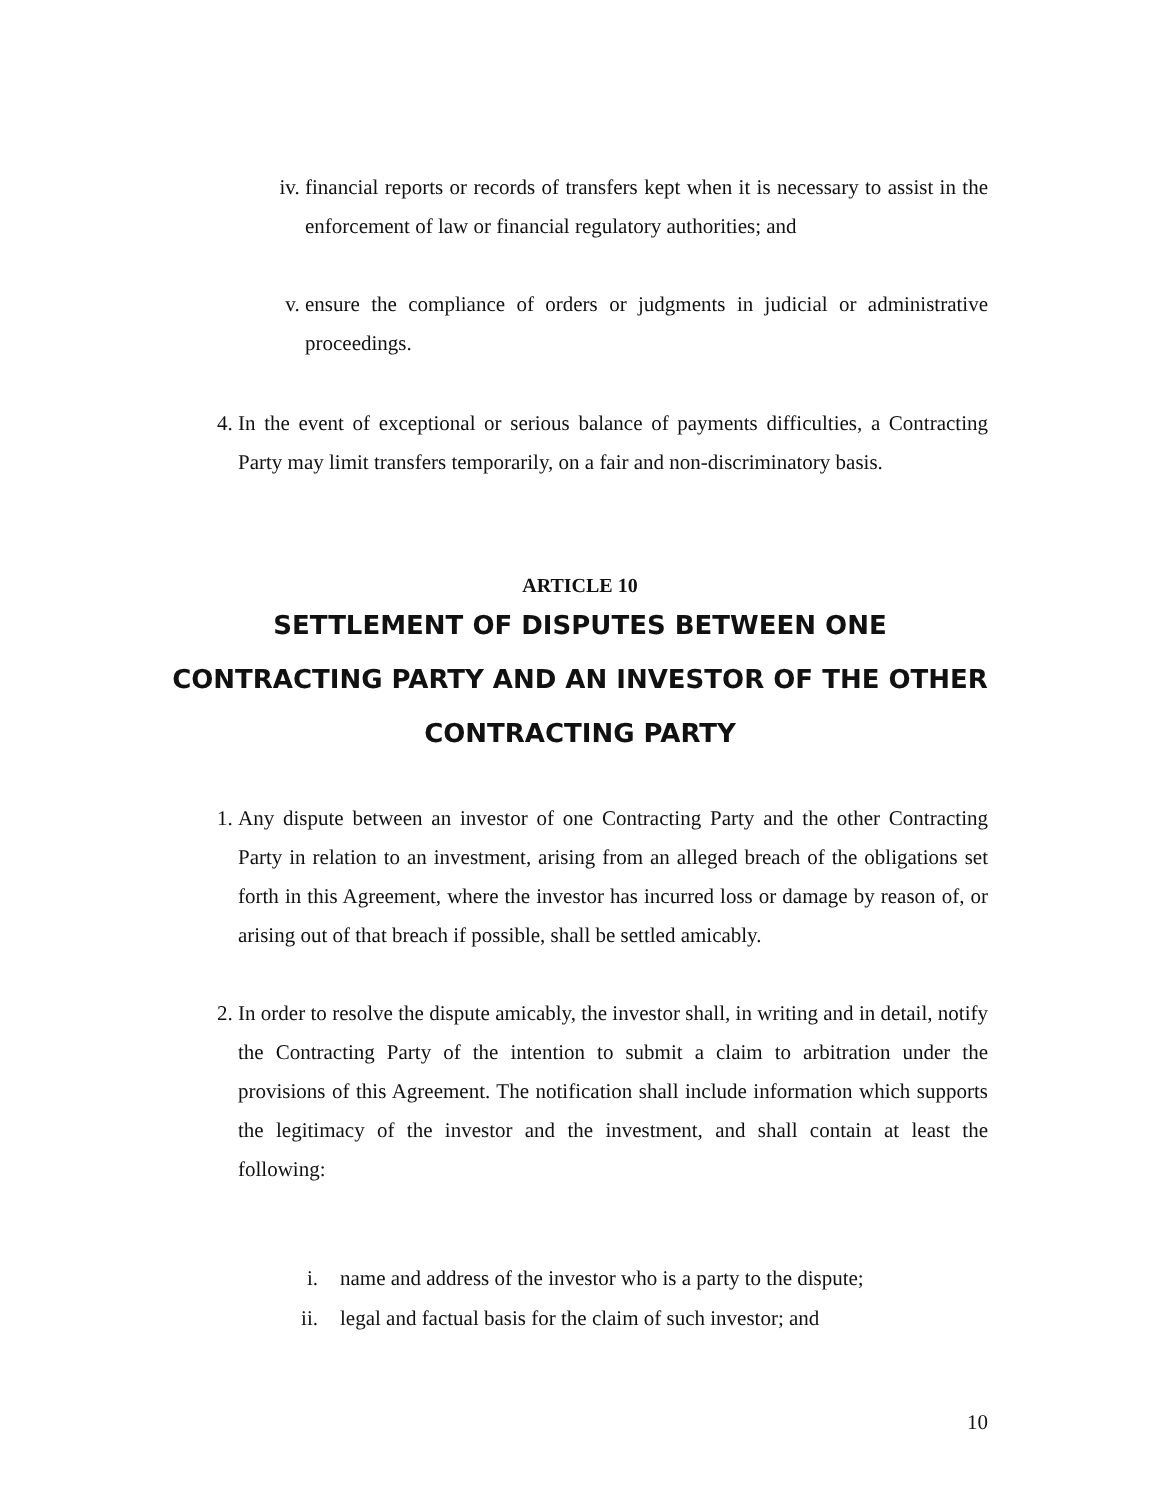iv. financial reports or records of transfers kept when it is necessary to assist in the enforcement of law or financial regulatory authorities; and
v. ensure the compliance of orders or judgments in judicial or administrative proceedings.
4. In the event of exceptional or serious balance of payments difficulties, a Contracting Party may limit transfers temporarily, on a fair and non-discriminatory basis.
ARTICLE 10
SETTLEMENT OF DISPUTES BETWEEN ONE CONTRACTING PARTY AND AN INVESTOR OF THE OTHER CONTRACTING PARTY
1. Any dispute between an investor of one Contracting Party and the other Contracting Party in relation to an investment, arising from an alleged breach of the obligations set forth in this Agreement, where the investor has incurred loss or damage by reason of, or arising out of that breach if possible, shall be settled amicably.
2. In order to resolve the dispute amicably, the investor shall, in writing and in detail, notify the Contracting Party of the intention to submit a claim to arbitration under the provisions of this Agreement. The notification shall include information which supports the legitimacy of the investor and the investment, and shall contain at least the following:
i. name and address of the investor who is a party to the dispute;
ii. legal and factual basis for the claim of such investor; and
10